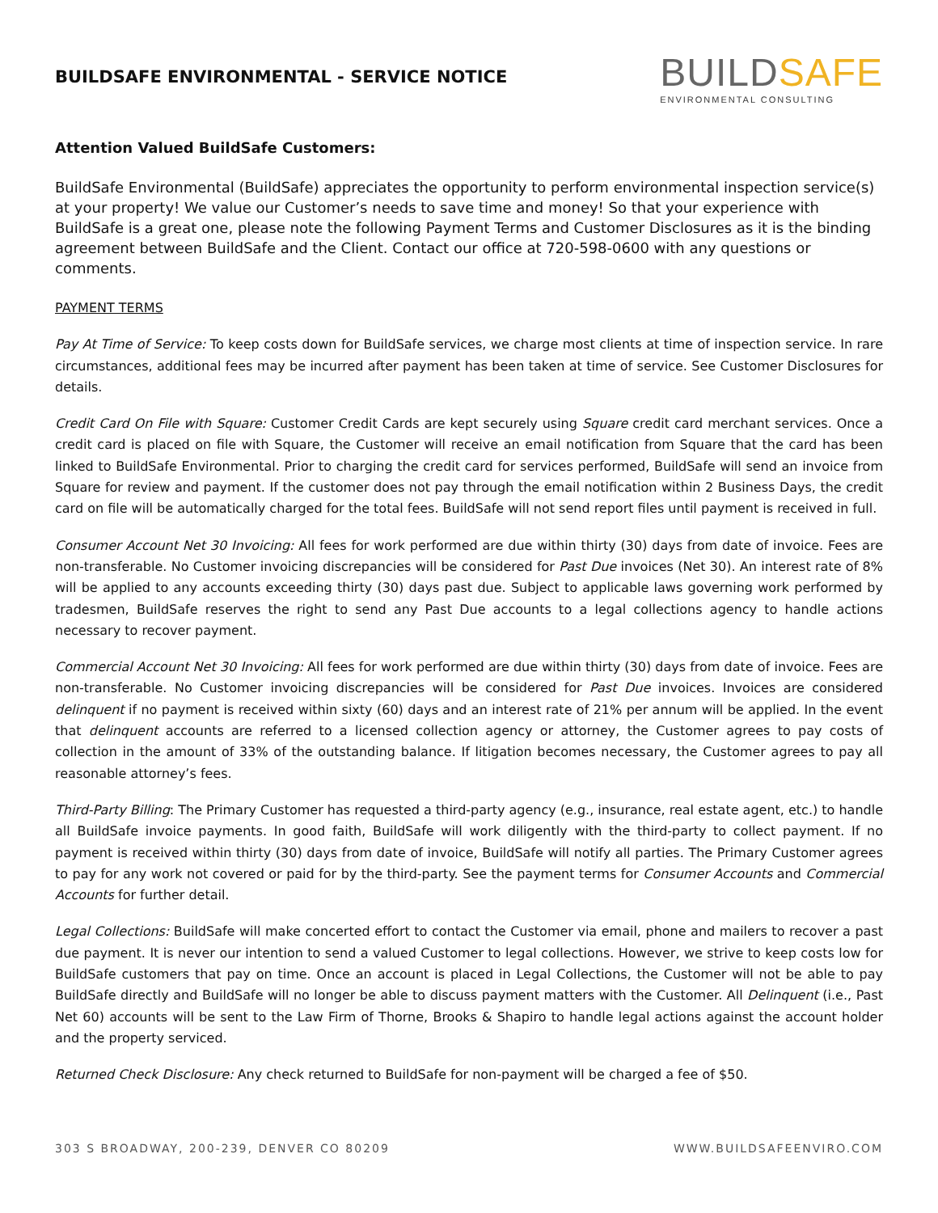BUILDSAFE ENVIRONMENTAL - SERVICE NOTICE
BUILDSAFE
ENVIRONMENTAL CONSULTING
Attention Valued BuildSafe Customers:
BuildSafe Environmental (BuildSafe) appreciates the opportunity to perform environmental inspection service(s) at your property! We value our Customer’s needs to save time and money! So that your experience with BuildSafe is a great one, please note the following Payment Terms and Customer Disclosures as it is the binding agreement between BuildSafe and the Client. Contact our office at 720-598-0600 with any questions or comments.
PAYMENT TERMS
Pay At Time of Service: To keep costs down for BuildSafe services, we charge most clients at time of inspection service. In rare circumstances, additional fees may be incurred after payment has been taken at time of service. See Customer Disclosures for details.
Credit Card On File with Square: Customer Credit Cards are kept securely using Square credit card merchant services. Once a credit card is placed on file with Square, the Customer will receive an email notification from Square that the card has been linked to BuildSafe Environmental. Prior to charging the credit card for services performed, BuildSafe will send an invoice from Square for review and payment. If the customer does not pay through the email notification within 2 Business Days, the credit card on file will be automatically charged for the total fees. BuildSafe will not send report files until payment is received in full.
Consumer Account Net 30 Invoicing: All fees for work performed are due within thirty (30) days from date of invoice. Fees are non-transferable. No Customer invoicing discrepancies will be considered for Past Due invoices (Net 30). An interest rate of 8% will be applied to any accounts exceeding thirty (30) days past due. Subject to applicable laws governing work performed by tradesmen, BuildSafe reserves the right to send any Past Due accounts to a legal collections agency to handle actions necessary to recover payment.
Commercial Account Net 30 Invoicing: All fees for work performed are due within thirty (30) days from date of invoice. Fees are non-transferable. No Customer invoicing discrepancies will be considered for Past Due invoices. Invoices are considered delinquent if no payment is received within sixty (60) days and an interest rate of 21% per annum will be applied. In the event that delinquent accounts are referred to a licensed collection agency or attorney, the Customer agrees to pay costs of collection in the amount of 33% of the outstanding balance. If litigation becomes necessary, the Customer agrees to pay all reasonable attorney’s fees.
Third-Party Billing: The Primary Customer has requested a third-party agency (e.g., insurance, real estate agent, etc.) to handle all BuildSafe invoice payments. In good faith, BuildSafe will work diligently with the third-party to collect payment. If no payment is received within thirty (30) days from date of invoice, BuildSafe will notify all parties. The Primary Customer agrees to pay for any work not covered or paid for by the third-party. See the payment terms for Consumer Accounts and Commercial Accounts for further detail.
Legal Collections: BuildSafe will make concerted effort to contact the Customer via email, phone and mailers to recover a past due payment. It is never our intention to send a valued Customer to legal collections. However, we strive to keep costs low for BuildSafe customers that pay on time. Once an account is placed in Legal Collections, the Customer will not be able to pay BuildSafe directly and BuildSafe will no longer be able to discuss payment matters with the Customer. All Delinquent (i.e., Past Net 60) accounts will be sent to the Law Firm of Thorne, Brooks & Shapiro to handle legal actions against the account holder and the property serviced.
Returned Check Disclosure: Any check returned to BuildSafe for non-payment will be charged a fee of $50.
303 S BROADWAY, 200-239, DENVER CO 80209 WWW.BUILDSAFEENVIRO.COM